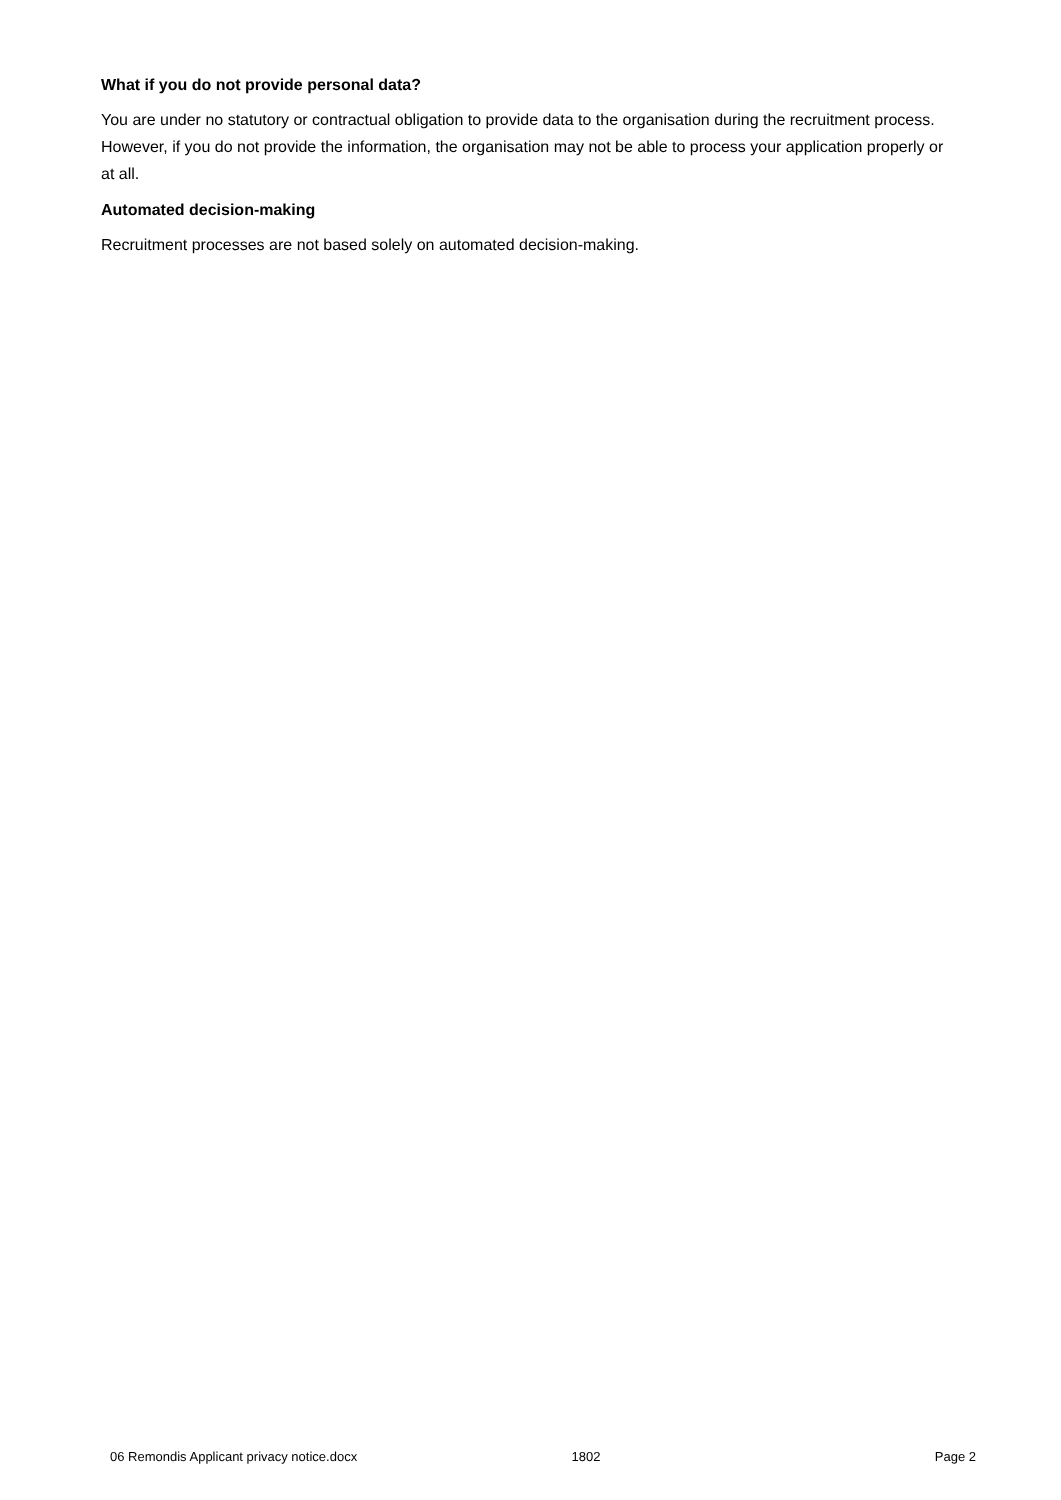What if you do not provide personal data?
You are under no statutory or contractual obligation to provide data to the organisation during the recruitment process. However, if you do not provide the information, the organisation may not be able to process your application properly or at all.
Automated decision-making
Recruitment processes are not based solely on automated decision-making.
06 Remondis Applicant privacy notice.docx 1802 Page 2